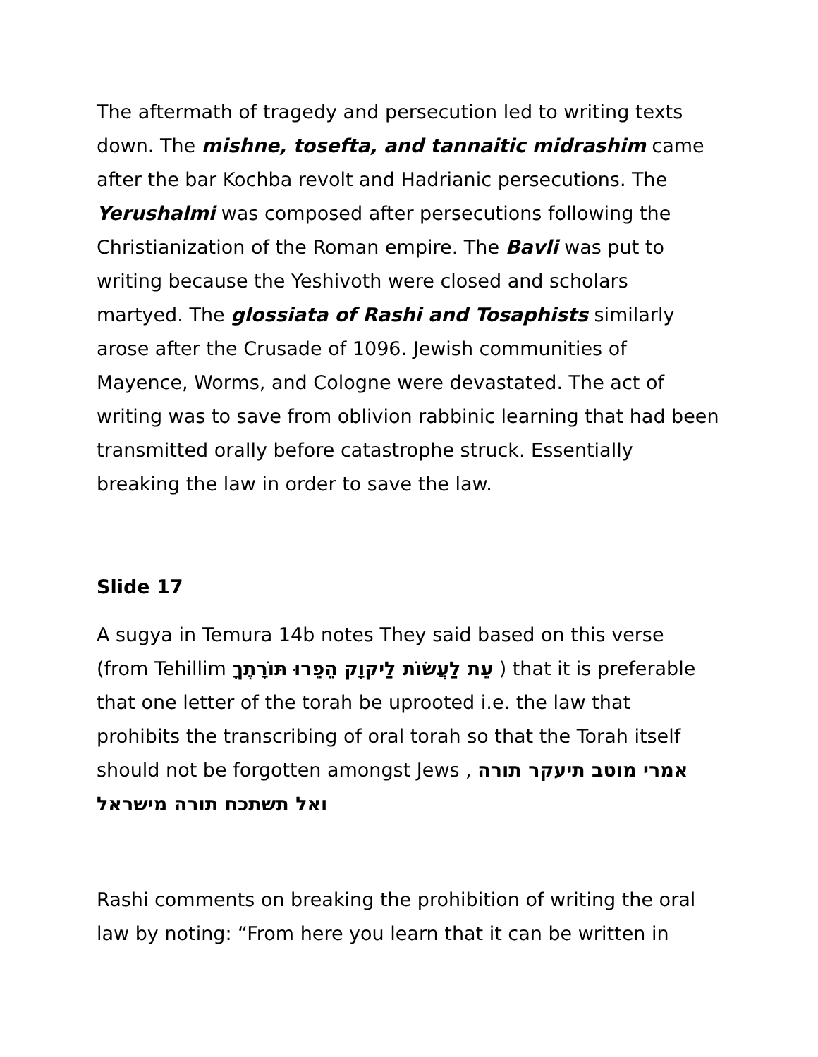The aftermath of tragedy and persecution led to writing texts down. The mishne, tosefta, and tannaitic midrashim came after the bar Kochba revolt and Hadrianic persecutions. The Yerushalmi was composed after persecutions following the Christianization of the Roman empire. The Bavli was put to writing because the Yeshivoth were closed and scholars martyed. The glossiata of Rashi and Tosaphists similarly arose after the Crusade of 1096. Jewish communities of Mayence, Worms, and Cologne were devastated. The act of writing was to save from oblivion rabbinic learning that had been transmitted orally before catastrophe struck. Essentially breaking the law in order to save the law.
Slide 17
A sugya in Temura 14b notes They said based on this verse (from Tehillim עֵת לַעֲשׂוֹת לַיקוָק הֵפֵרוּ תּוֹרָתֶךָ ) that it is preferable that one letter of the torah be uprooted i.e. the law that prohibits the transcribing of oral torah so that the Torah itself should not be forgotten amongst Jews , אמרי מוטב תיעקר תורה ואל תשתכח תורה מישראל
Rashi comments on breaking the prohibition of writing the oral law by noting: “From here you learn that it can be written in